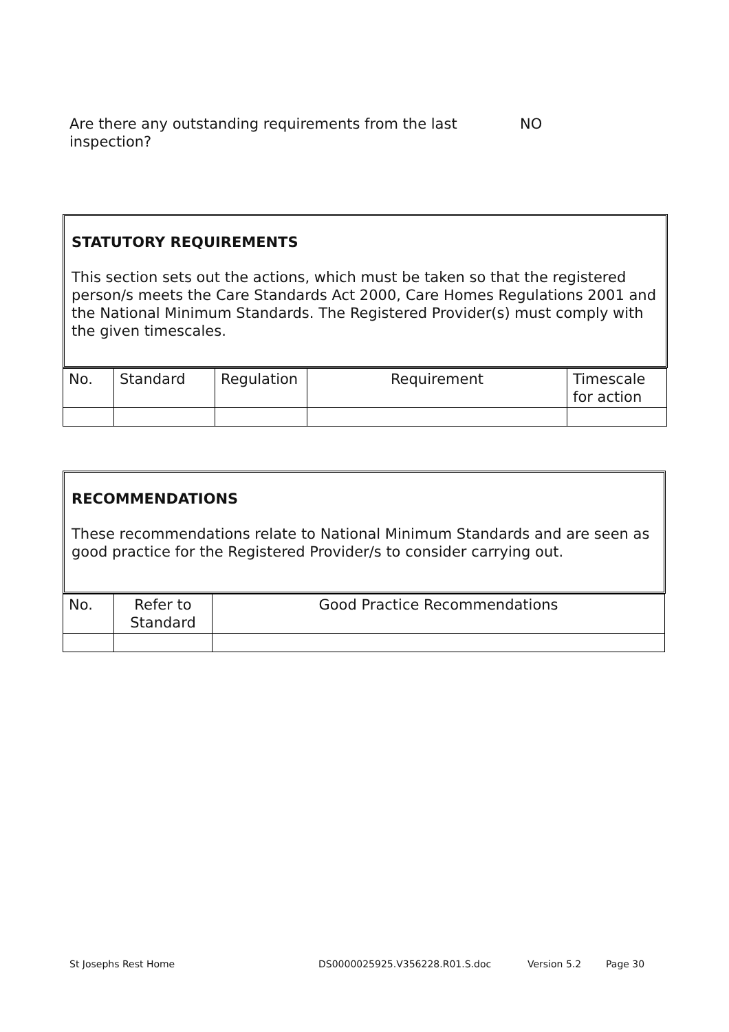Are there any outstanding requirements from the last inspection?
NO
STATUTORY REQUIREMENTS
This section sets out the actions, which must be taken so that the registered person/s meets the Care Standards Act 2000, Care Homes Regulations 2001 and the National Minimum Standards. The Registered Provider(s) must comply with the given timescales.
| No. | Standard | Regulation | Requirement | Timescale for action |
RECOMMENDATIONS
These recommendations relate to National Minimum Standards and are seen as good practice for the Registered Provider/s to consider carrying out.
| No. | Refer to Standard | Good Practice Recommendations |
St Josephs Rest Home DS0000025925.V356228.R01.S.doc Version 5.2 Page 30